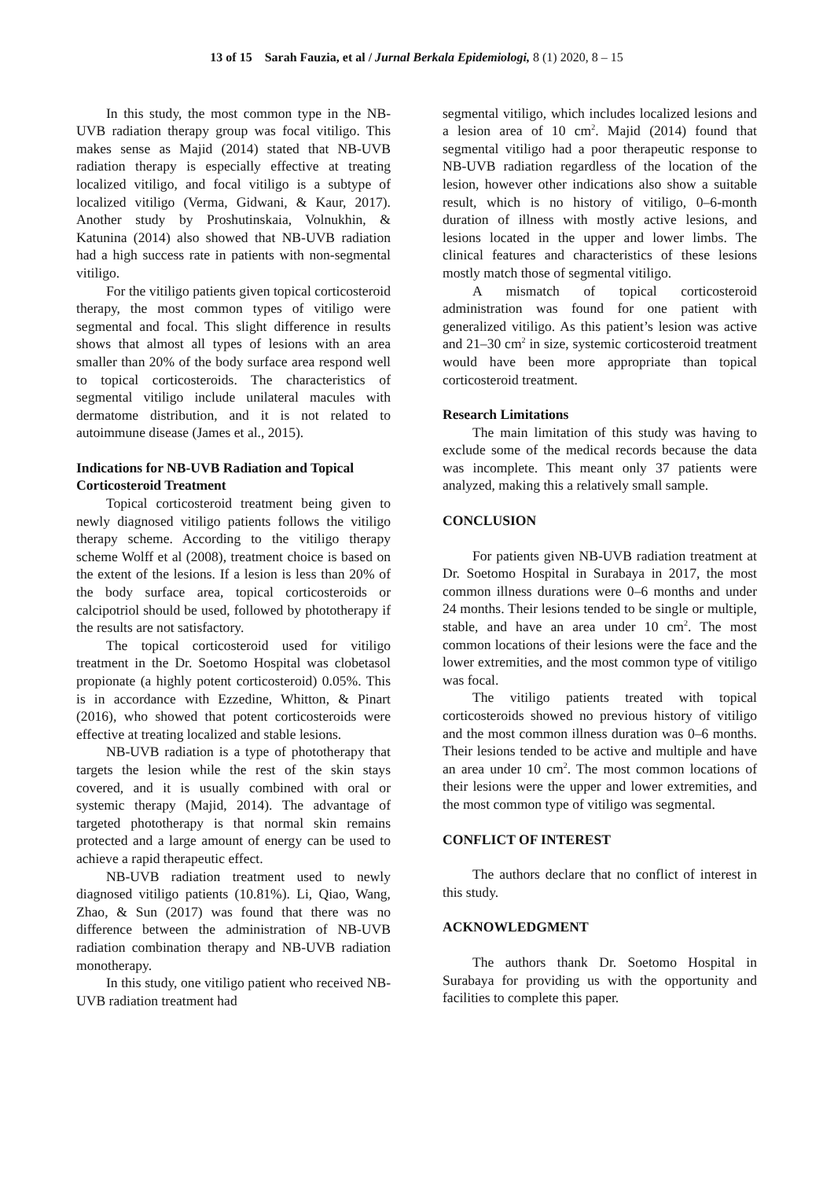13 of 15 Sarah Fauzia, et al / Jurnal Berkala Epidemiologi, 8 (1) 2020, 8 – 15
In this study, the most common type in the NB-UVB radiation therapy group was focal vitiligo. This makes sense as Majid (2014) stated that NB-UVB radiation therapy is especially effective at treating localized vitiligo, and focal vitiligo is a subtype of localized vitiligo (Verma, Gidwani, & Kaur, 2017). Another study by Proshutinskaia, Volnukhin, & Katunina (2014) also showed that NB-UVB radiation had a high success rate in patients with non-segmental vitiligo.
For the vitiligo patients given topical corticosteroid therapy, the most common types of vitiligo were segmental and focal. This slight difference in results shows that almost all types of lesions with an area smaller than 20% of the body surface area respond well to topical corticosteroids. The characteristics of segmental vitiligo include unilateral macules with dermatome distribution, and it is not related to autoimmune disease (James et al., 2015).
Indications for NB-UVB Radiation and Topical Corticosteroid Treatment
Topical corticosteroid treatment being given to newly diagnosed vitiligo patients follows the vitiligo therapy scheme. According to the vitiligo therapy scheme Wolff et al (2008), treatment choice is based on the extent of the lesions. If a lesion is less than 20% of the body surface area, topical corticosteroids or calcipotriol should be used, followed by phototherapy if the results are not satisfactory.
The topical corticosteroid used for vitiligo treatment in the Dr. Soetomo Hospital was clobetasol propionate (a highly potent corticosteroid) 0.05%. This is in accordance with Ezzedine, Whitton, & Pinart (2016), who showed that potent corticosteroids were effective at treating localized and stable lesions.
NB-UVB radiation is a type of phototherapy that targets the lesion while the rest of the skin stays covered, and it is usually combined with oral or systemic therapy (Majid, 2014). The advantage of targeted phototherapy is that normal skin remains protected and a large amount of energy can be used to achieve a rapid therapeutic effect.
NB-UVB radiation treatment used to newly diagnosed vitiligo patients (10.81%). Li, Qiao, Wang, Zhao, & Sun (2017) was found that there was no difference between the administration of NB-UVB radiation combination therapy and NB-UVB radiation monotherapy.
In this study, one vitiligo patient who received NB-UVB radiation treatment had
segmental vitiligo, which includes localized lesions and a lesion area of 10 cm<sup>2</sup>. Majid (2014) found that segmental vitiligo had a poor therapeutic response to NB-UVB radiation regardless of the location of the lesion, however other indications also show a suitable result, which is no history of vitiligo, 0–6-month duration of illness with mostly active lesions, and lesions located in the upper and lower limbs. The clinical features and characteristics of these lesions mostly match those of segmental vitiligo.
A mismatch of topical corticosteroid administration was found for one patient with generalized vitiligo. As this patient’s lesion was active and 21–30 cm<sup>2</sup> in size, systemic corticosteroid treatment would have been more appropriate than topical corticosteroid treatment.
Research Limitations
The main limitation of this study was having to exclude some of the medical records because the data was incomplete. This meant only 37 patients were analyzed, making this a relatively small sample.
CONCLUSION
For patients given NB-UVB radiation treatment at Dr. Soetomo Hospital in Surabaya in 2017, the most common illness durations were 0–6 months and under 24 months. Their lesions tended to be single or multiple, stable, and have an area under 10 cm<sup>2</sup>. The most common locations of their lesions were the face and the lower extremities, and the most common type of vitiligo was focal.
The vitiligo patients treated with topical corticosteroids showed no previous history of vitiligo and the most common illness duration was 0–6 months. Their lesions tended to be active and multiple and have an area under 10 cm<sup>2</sup>. The most common locations of their lesions were the upper and lower extremities, and the most common type of vitiligo was segmental.
CONFLICT OF INTEREST
The authors declare that no conflict of interest in this study.
ACKNOWLEDGMENT
The authors thank Dr. Soetomo Hospital in Surabaya for providing us with the opportunity and facilities to complete this paper.